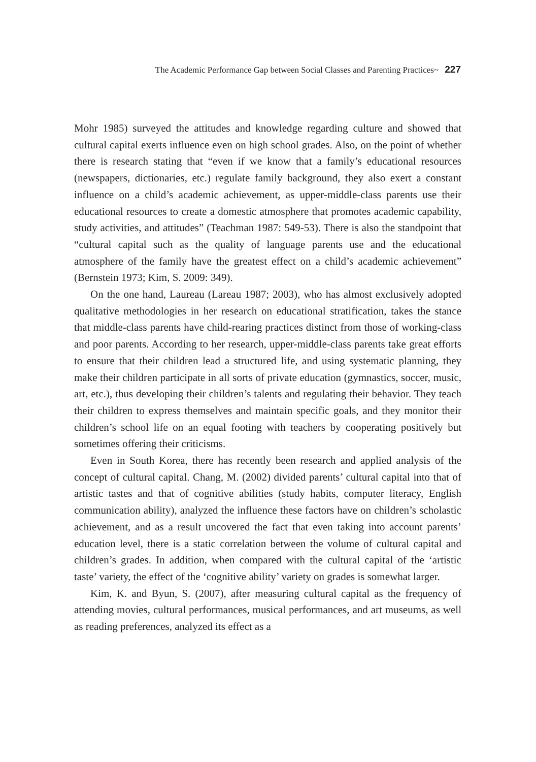The Academic Performance Gap between Social Classes and Parenting Practices~ 227
Mohr 1985) surveyed the attitudes and knowledge regarding culture and showed that cultural capital exerts influence even on high school grades. Also, on the point of whether there is research stating that “even if we know that a family’s educational resources (newspapers, dictionaries, etc.) regulate family background, they also exert a constant influence on a child’s academic achievement, as upper-middle-class parents use their educational resources to create a domestic atmosphere that promotes academic capability, study activities, and attitudes” (Teachman 1987: 549-53). There is also the standpoint that “cultural capital such as the quality of language parents use and the educational atmosphere of the family have the greatest effect on a child’s academic achievement” (Bernstein 1973; Kim, S. 2009: 349).
On the one hand, Laureau (Lareau 1987; 2003), who has almost exclusively adopted qualitative methodologies in her research on educational stratification, takes the stance that middle-class parents have child-rearing practices distinct from those of working-class and poor parents. According to her research, upper-middle-class parents take great efforts to ensure that their children lead a structured life, and using systematic planning, they make their children participate in all sorts of private education (gymnastics, soccer, music, art, etc.), thus developing their children’s talents and regulating their behavior. They teach their children to express themselves and maintain specific goals, and they monitor their children’s school life on an equal footing with teachers by cooperating positively but sometimes offering their criticisms.
Even in South Korea, there has recently been research and applied analysis of the concept of cultural capital. Chang, M. (2002) divided parents’ cultural capital into that of artistic tastes and that of cognitive abilities (study habits, computer literacy, English communication ability), analyzed the influence these factors have on children’s scholastic achievement, and as a result uncovered the fact that even taking into account parents’ education level, there is a static correlation between the volume of cultural capital and children’s grades. In addition, when compared with the cultural capital of the ‘artistic taste’ variety, the effect of the ‘cognitive ability’ variety on grades is somewhat larger.
Kim, K. and Byun, S. (2007), after measuring cultural capital as the frequency of attending movies, cultural performances, musical performances, and art museums, as well as reading preferences, analyzed its effect as a